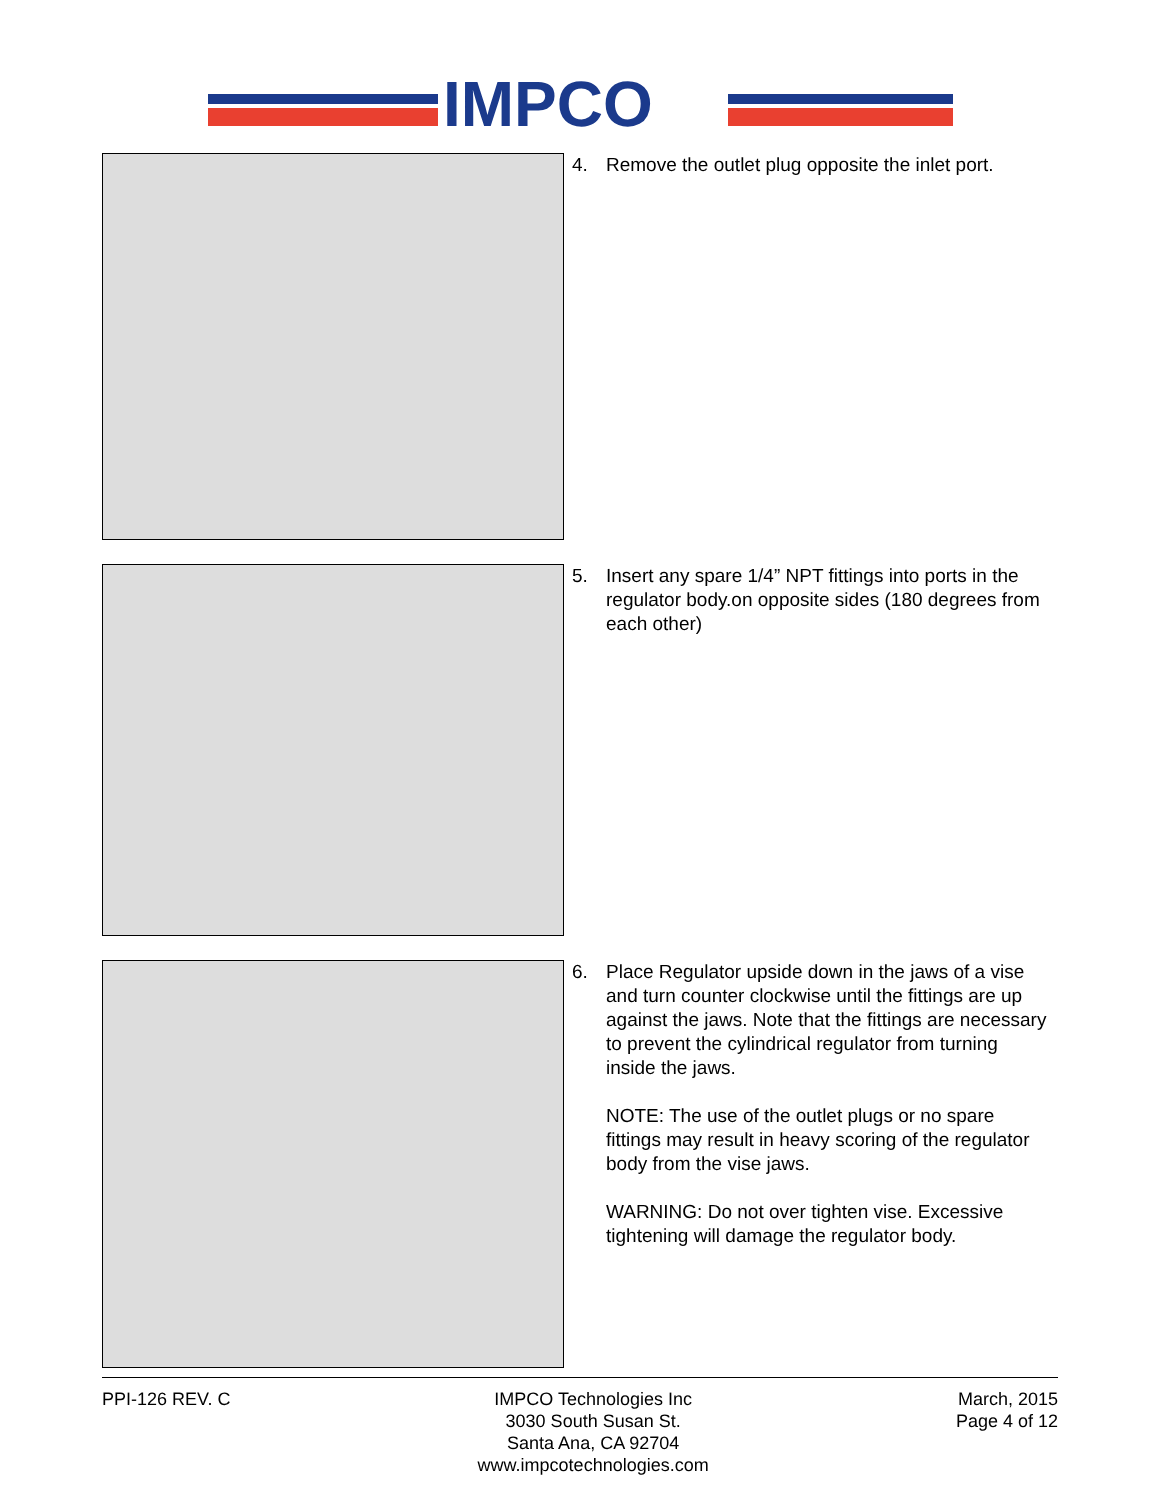IMPCO
4. Remove the outlet plug opposite the inlet port.
5. Insert any spare 1/4” NPT fittings into ports in the regulator body.on opposite sides (180 degrees from each other)
6. Place Regulator upside down in the jaws of a vise and turn counter clockwise until the fittings are up against the jaws. Note that the fittings are necessary to prevent the cylindrical regulator from turning inside the jaws.
NOTE: The use of the outlet plugs or no spare fittings may result in heavy scoring of the regulator body from the vise jaws.
WARNING: Do not over tighten vise. Excessive tightening will damage the regulator body.
PPI-126 REV. C IMPCO Technologies Inc
3030 South Susan St.
Santa Ana, CA 92704
www.impcotechnologies.com
March, 2015
Page 4 of 12